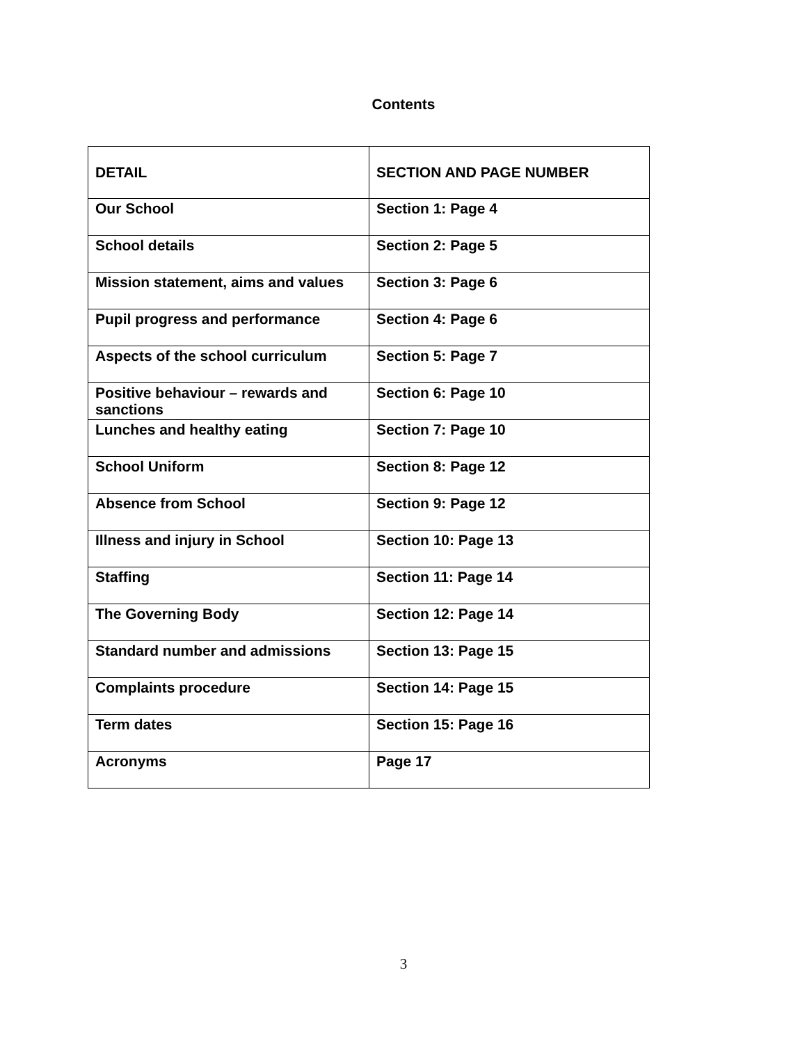Contents
| DETAIL | SECTION AND PAGE NUMBER |
| --- | --- |
| Our School | Section 1: Page 4 |
| School details | Section 2: Page 5 |
| Mission statement, aims and values | Section 3: Page 6 |
| Pupil progress and performance | Section 4: Page 6 |
| Aspects of the school curriculum | Section 5: Page 7 |
| Positive behaviour – rewards and sanctions | Section 6: Page 10 |
| Lunches and healthy eating | Section 7: Page 10 |
| School Uniform | Section 8: Page 12 |
| Absence from School | Section 9: Page 12 |
| Illness and injury in School | Section 10: Page 13 |
| Staffing | Section 11: Page 14 |
| The Governing Body | Section 12: Page 14 |
| Standard number and admissions | Section 13: Page 15 |
| Complaints procedure | Section 14: Page 15 |
| Term dates | Section 15: Page 16 |
| Acronyms | Page 17 |
3